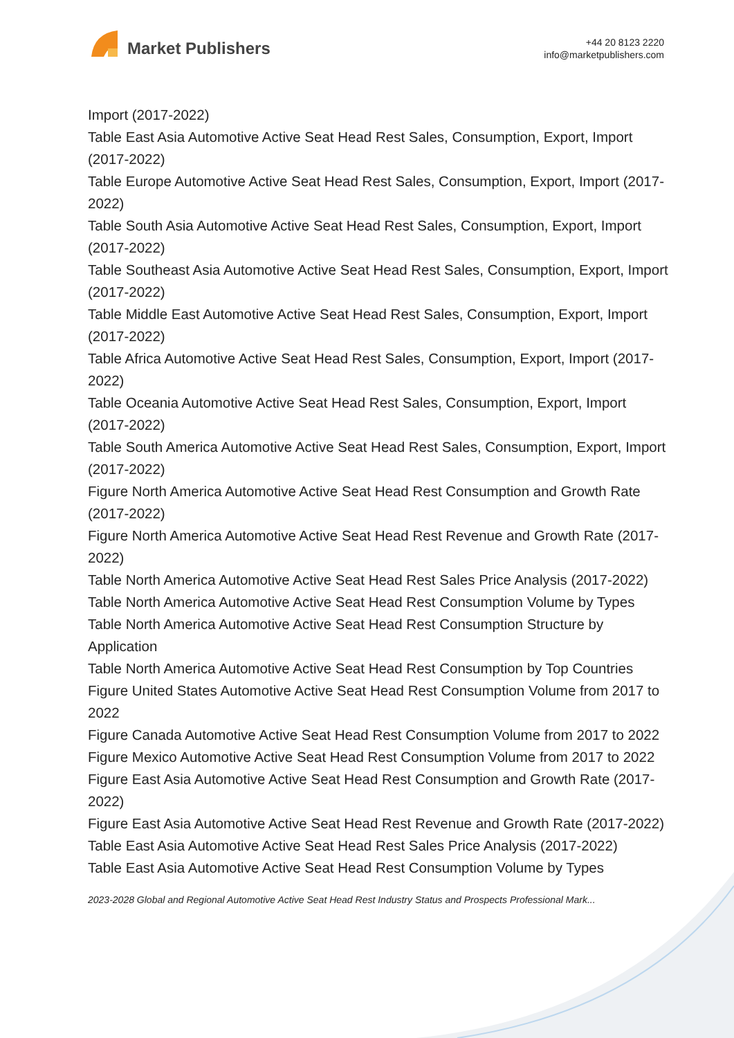Market Publishers
+44 20 8123 2220
info@marketpublishers.com
Import (2017-2022)
Table East Asia Automotive Active Seat Head Rest Sales, Consumption, Export, Import (2017-2022)
Table Europe Automotive Active Seat Head Rest Sales, Consumption, Export, Import (2017-2022)
Table South Asia Automotive Active Seat Head Rest Sales, Consumption, Export, Import (2017-2022)
Table Southeast Asia Automotive Active Seat Head Rest Sales, Consumption, Export, Import (2017-2022)
Table Middle East Automotive Active Seat Head Rest Sales, Consumption, Export, Import (2017-2022)
Table Africa Automotive Active Seat Head Rest Sales, Consumption, Export, Import (2017-2022)
Table Oceania Automotive Active Seat Head Rest Sales, Consumption, Export, Import (2017-2022)
Table South America Automotive Active Seat Head Rest Sales, Consumption, Export, Import (2017-2022)
Figure North America Automotive Active Seat Head Rest Consumption and Growth Rate (2017-2022)
Figure North America Automotive Active Seat Head Rest Revenue and Growth Rate (2017-2022)
Table North America Automotive Active Seat Head Rest Sales Price Analysis (2017-2022)
Table North America Automotive Active Seat Head Rest Consumption Volume by Types
Table North America Automotive Active Seat Head Rest Consumption Structure by Application
Table North America Automotive Active Seat Head Rest Consumption by Top Countries
Figure United States Automotive Active Seat Head Rest Consumption Volume from 2017 to 2022
Figure Canada Automotive Active Seat Head Rest Consumption Volume from 2017 to 2022
Figure Mexico Automotive Active Seat Head Rest Consumption Volume from 2017 to 2022
Figure East Asia Automotive Active Seat Head Rest Consumption and Growth Rate (2017-2022)
Figure East Asia Automotive Active Seat Head Rest Revenue and Growth Rate (2017-2022)
Table East Asia Automotive Active Seat Head Rest Sales Price Analysis (2017-2022)
Table East Asia Automotive Active Seat Head Rest Consumption Volume by Types
2023-2028 Global and Regional Automotive Active Seat Head Rest Industry Status and Prospects Professional Mark...